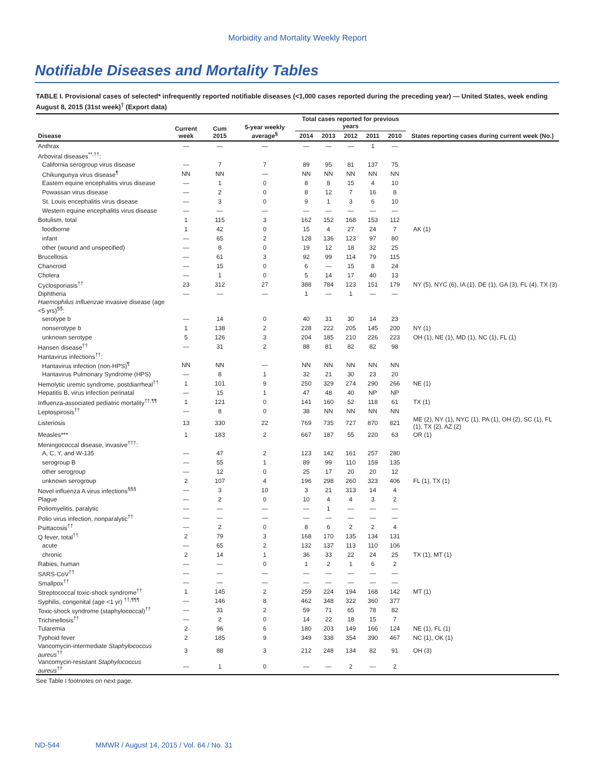Morbidity and Mortality Weekly Report
Notifiable Diseases and Mortality Tables
TABLE I. Provisional cases of selected* infrequently reported notifiable diseases (<1,000 cases reported during the preceding year) — United States, week ending August 8, 2015 (31st week)<sup>†</sup> (Export data)
| Disease | Current week | Cum 2015 | 5-year weekly average<sup>§</sup> | Total cases reported for previous years | | | | | States reporting cases during current week (No.) |
| --- | --- | --- | --- | --- | --- | --- | --- | --- | --- |
| | | | | 2014 | 2013 | 2012 | 2011 | 2010 | |
| Anthrax | — | — | — | — | — | — | 1 | — | |
| Arboviral diseases<sup>**,††</sup>: | | | | | | | | | |
| California serogroup virus disease | — | 7 | 7 | 89 | 95 | 81 | 137 | 75 | |
| Chikungunya virus disease<sup>¶</sup> | NN | NN | — | NN | NN | NN | NN | NN | |
| Eastern equine encephalitis virus disease | — | 1 | 0 | 8 | 8 | 15 | 4 | 10 | |
| Powassan virus disease | — | 2 | 0 | 8 | 12 | 7 | 16 | 8 | |
| St. Louis encephalitis virus disease | — | 3 | 0 | 9 | 1 | 3 | 6 | 10 | |
| Western equine encephalitis virus disease | — | — | — | — | — | — | — | — | |
| Botulism, total | 1 | 115 | 3 | 162 | 152 | 168 | 153 | 112 | |
| foodborne | 1 | 42 | 0 | 15 | 4 | 27 | 24 | 7 | AK (1) |
| infant | — | 65 | 2 | 128 | 136 | 123 | 97 | 80 | |
| other (wound and unspecified) | — | 8 | 0 | 19 | 12 | 18 | 32 | 25 | |
| Brucellosis | — | 61 | 3 | 92 | 99 | 114 | 79 | 115 | |
| Chancroid | — | 15 | 0 | 6 | — | 15 | 8 | 24 | |
| Cholera | — | 1 | 0 | 5 | 14 | 17 | 40 | 13 | |
| Cyclosporiasis<sup>††</sup> | 23 | 312 | 27 | 388 | 784 | 123 | 151 | 179 | NY (5), NYC (6), IA (1), DE (1), GA (3), FL (4), TX (3) |
| Diphtheria | — | — | — | 1 | — | 1 | — | — | |
| Haemophilus influenzae invasive disease (age <5 yrs)<sup>§§</sup>: | | | | | | | | | |
| serotype b | — | 14 | 0 | 40 | 31 | 30 | 14 | 23 | |
| nonserotype b | 1 | 138 | 2 | 228 | 222 | 205 | 145 | 200 | NY (1) |
| unknown serotype | 5 | 126 | 3 | 204 | 185 | 210 | 226 | 223 | OH (1), NE (1), MD (1), NC (1), FL (1) |
| Hansen disease<sup>††</sup> | — | 31 | 2 | 88 | 81 | 82 | 82 | 98 | |
| Hantavirus infections<sup>††</sup>: | | | | | | | | | |
| Hantavirus infection (non-HPS)<sup>¶</sup> | NN | NN | — | NN | NN | NN | NN | NN | |
| Hantavirus Pulmonary Syndrome (HPS) | — | 8 | 1 | 32 | 21 | 30 | 23 | 20 | |
| Hemolytic uremic syndrome, postdiarrheal<sup>††</sup> | 1 | 101 | 9 | 250 | 329 | 274 | 290 | 266 | NE (1) |
| Hepatitis B, virus infection perinatal | — | 15 | 1 | 47 | 48 | 40 | NP | NP | |
| Influenza-associated pediatric mortality<sup>††,¶¶</sup> | 1 | 121 | 0 | 141 | 160 | 52 | 118 | 61 | TX (1) |
| Leptospirosis<sup>††</sup> | — | 8 | 0 | 38 | NN | NN | NN | NN | |
| Listeriosis | 13 | 330 | 22 | 769 | 735 | 727 | 870 | 821 | ME (2), NY (1), NYC (1), PA (1), OH (2), SC (1), FL (1), TX (2), AZ (2) |
| Measles*** | 1 | 183 | 2 | 667 | 187 | 55 | 220 | 63 | OR (1) |
| Meningococcal disease, invasive<sup>†††</sup>: | | | | | | | | | |
| A, C, Y, and W-135 | — | 47 | 2 | 123 | 142 | 161 | 257 | 280 | |
| serogroup B | — | 55 | 1 | 89 | 99 | 110 | 159 | 135 | |
| other serogroup | — | 12 | 0 | 25 | 17 | 20 | 20 | 12 | |
| unknown serogroup | 2 | 107 | 4 | 196 | 298 | 260 | 323 | 406 | FL (1), TX (1) |
| Novel influenza A virus infections<sup>§§§</sup> | — | 3 | 10 | 3 | 21 | 313 | 14 | 4 | |
| Plague | — | 2 | 0 | 10 | 4 | 4 | 3 | 2 | |
| Poliomyelitis, paralytic | — | — | — | — | 1 | — | — | — | |
| Polio virus infection, nonparalytic<sup>††</sup> | — | — | — | — | — | — | — | — | |
| Psittacosis<sup>††</sup> | — | 2 | 0 | 8 | 6 | 2 | 2 | 4 | |
| Q fever, total<sup>††</sup> | 2 | 79 | 3 | 168 | 170 | 135 | 134 | 131 | |
| acute | — | 65 | 2 | 132 | 137 | 113 | 110 | 106 | |
| chronic | 2 | 14 | 1 | 36 | 33 | 22 | 24 | 25 | TX (1), MT (1) |
| Rabies, human | — | — | 0 | 1 | 2 | 1 | 6 | 2 | |
| SARS-CoV<sup>††</sup> | — | — | — | — | — | — | — | — | |
| Smallpox<sup>††</sup> | — | — | — | — | — | — | — | — | |
| Streptococcal toxic-shock syndrome<sup>††</sup> | 1 | 145 | 2 | 259 | 224 | 194 | 168 | 142 | MT (1) |
| Syphilis, congenital (age <1 yr) <sup>††,¶¶¶</sup> | — | 146 | 8 | 462 | 348 | 322 | 360 | 377 | |
| Toxic-shock syndrome (staphylococcal)<sup>††</sup> | — | 31 | 2 | 59 | 71 | 65 | 78 | 82 | |
| Trichinellosis<sup>††</sup> | — | 2 | 0 | 14 | 22 | 18 | 15 | 7 | |
| Tularemia | 2 | 96 | 6 | 180 | 203 | 149 | 166 | 124 | NE (1), FL (1) |
| Typhoid fever | 2 | 185 | 9 | 349 | 338 | 354 | 390 | 467 | NC (1), OK (1) |
| Vancomycin-intermediate Staphylococcus aureus<sup>††</sup> | 3 | 88 | 3 | 212 | 248 | 134 | 82 | 91 | OH (3) |
| Vancomycin-resistant Staphylococcus aureus<sup>††</sup> | — | 1 | 0 | — | — | 2 | — | 2 | |
See Table I footnotes on next page.
ND-544 MMWR / August 14, 2015 / Vol. 64 / No. 31